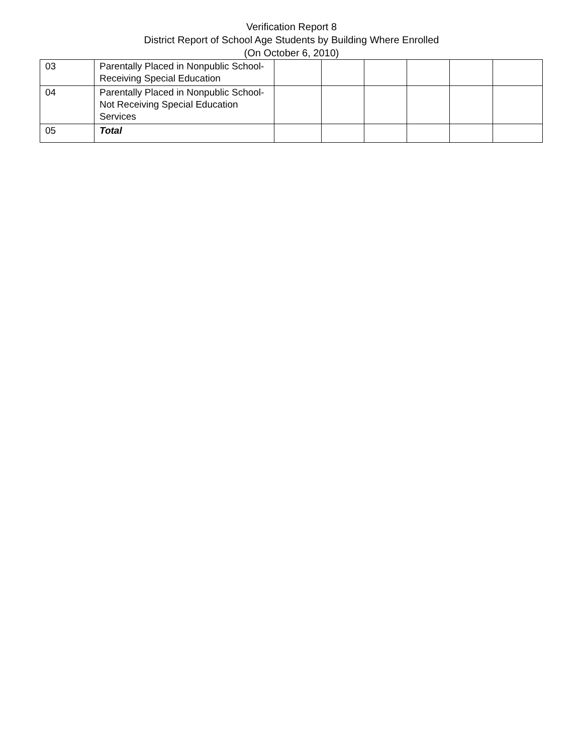Verification Report 8
District Report of School Age Students by Building Where Enrolled
(On October 6, 2010)
| 03 | Parentally Placed in Nonpublic School-Receiving Special Education | | | | | | |
| 04 | Parentally Placed in Nonpublic School-Not Receiving Special Education Services | | | | | | |
| 05 | Total | | | | | | |